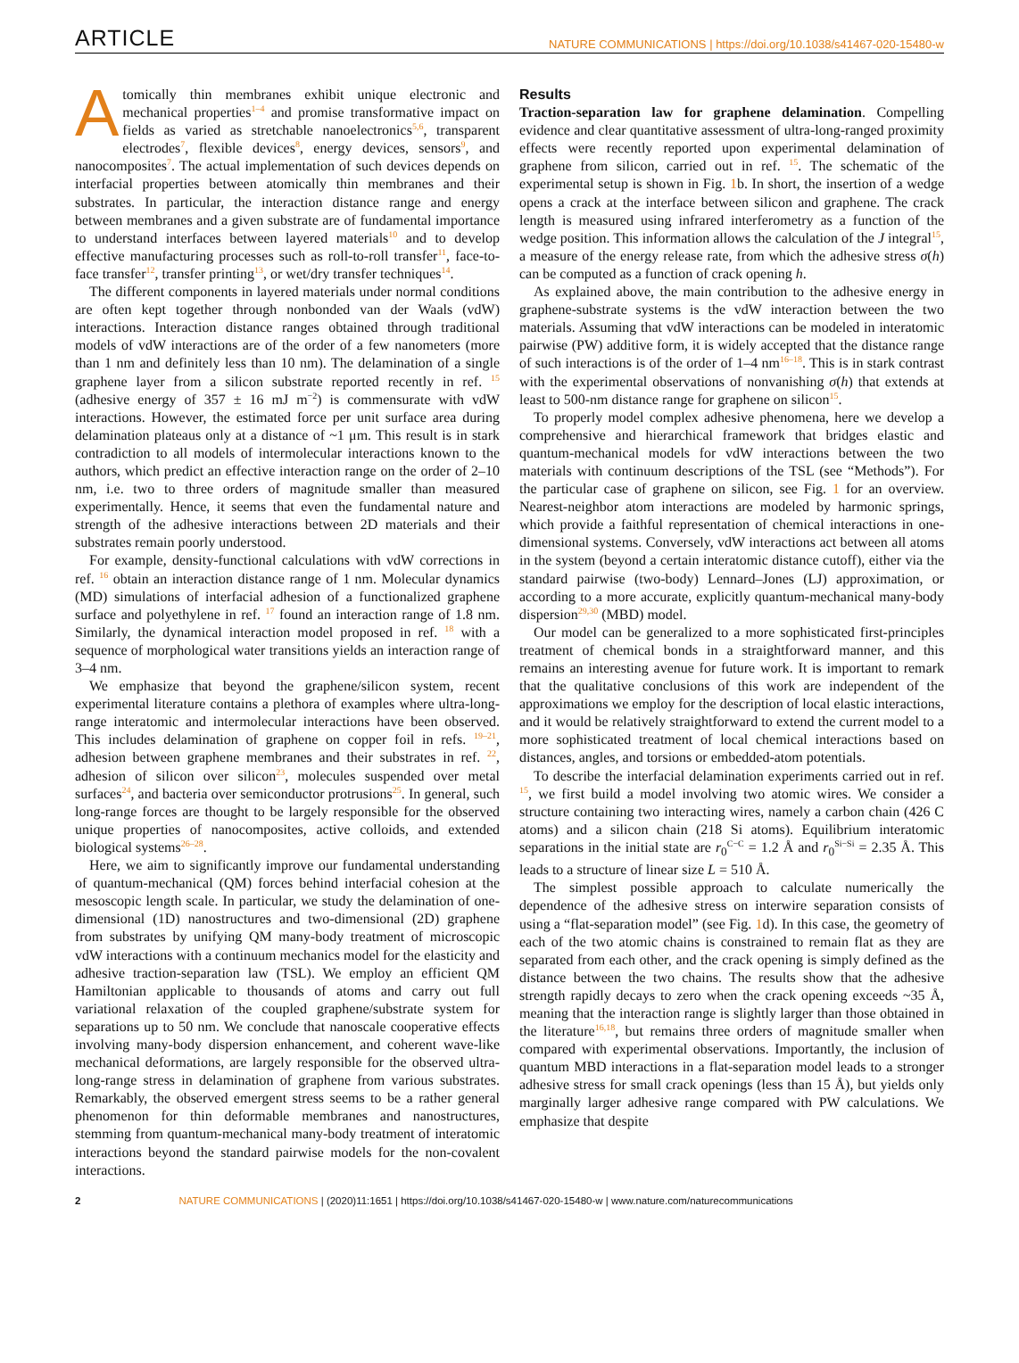ARTICLE NATURE COMMUNICATIONS | https://doi.org/10.1038/s41467-020-15480-w
Atomically thin membranes exhibit unique electronic and mechanical properties<sup>1–4</sup> and promise transformative impact on fields as varied as stretchable nanoelectronics<sup>5,6</sup>, transparent electrodes<sup>7</sup>, flexible devices<sup>8</sup>, energy devices, sensors<sup>9</sup>, and nanocomposites<sup>7</sup>. The actual implementation of such devices depends on interfacial properties between atomically thin membranes and their substrates. In particular, the interaction distance range and energy between membranes and a given substrate are of fundamental importance to understand interfaces between layered materials<sup>10</sup> and to develop effective manufacturing processes such as roll-to-roll transfer<sup>11</sup>, face-to-face transfer<sup>12</sup>, transfer printing<sup>13</sup>, or wet/dry transfer techniques<sup>14</sup>.
The different components in layered materials under normal conditions are often kept together through nonbonded van der Waals (vdW) interactions. Interaction distance ranges obtained through traditional models of vdW interactions are of the order of a few nanometers (more than 1 nm and definitely less than 10 nm). The delamination of a single graphene layer from a silicon substrate reported recently in ref. <sup>15</sup> (adhesive energy of 357 ± 16 mJ m<sup>−2</sup>) is commensurate with vdW interactions. However, the estimated force per unit surface area during delamination plateaus only at a distance of ~1 μm. This result is in stark contradiction to all models of intermolecular interactions known to the authors, which predict an effective interaction range on the order of 2–10 nm, i.e. two to three orders of magnitude smaller than measured experimentally. Hence, it seems that even the fundamental nature and strength of the adhesive interactions between 2D materials and their substrates remain poorly understood.
For example, density-functional calculations with vdW corrections in ref. <sup>16</sup> obtain an interaction distance range of 1 nm. Molecular dynamics (MD) simulations of interfacial adhesion of a functionalized graphene surface and polyethylene in ref. <sup>17</sup> found an interaction range of 1.8 nm. Similarly, the dynamical interaction model proposed in ref. <sup>18</sup> with a sequence of morphological water transitions yields an interaction range of 3–4 nm.
We emphasize that beyond the graphene/silicon system, recent experimental literature contains a plethora of examples where ultra-long-range interatomic and intermolecular interactions have been observed. This includes delamination of graphene on copper foil in refs. <sup>19–21</sup>, adhesion between graphene membranes and their substrates in ref. <sup>22</sup>, adhesion of silicon over silicon<sup>23</sup>, molecules suspended over metal surfaces<sup>24</sup>, and bacteria over semiconductor protrusions<sup>25</sup>. In general, such long-range forces are thought to be largely responsible for the observed unique properties of nanocomposites, active colloids, and extended biological systems<sup>26–28</sup>.
Here, we aim to significantly improve our fundamental understanding of quantum-mechanical (QM) forces behind interfacial cohesion at the mesoscopic length scale. In particular, we study the delamination of one-dimensional (1D) nanostructures and two-dimensional (2D) graphene from substrates by unifying QM many-body treatment of microscopic vdW interactions with a continuum mechanics model for the elasticity and adhesive traction-separation law (TSL). We employ an efficient QM Hamiltonian applicable to thousands of atoms and carry out full variational relaxation of the coupled graphene/substrate system for separations up to 50 nm. We conclude that nanoscale cooperative effects involving many-body dispersion enhancement, and coherent wave-like mechanical deformations, are largely responsible for the observed ultra-long-range stress in delamination of graphene from various substrates. Remarkably, the observed emergent stress seems to be a rather general phenomenon for thin deformable membranes and nanostructures, stemming from quantum-mechanical many-body treatment of interatomic interactions beyond the standard pairwise models for the non-covalent interactions.
Results
Traction-separation law for graphene delamination. Compelling evidence and clear quantitative assessment of ultra-long-ranged proximity effects were recently reported upon experimental delamination of graphene from silicon, carried out in ref. <sup>15</sup>. The schematic of the experimental setup is shown in Fig. 1b. In short, the insertion of a wedge opens a crack at the interface between silicon and graphene. The crack length is measured using infrared interferometry as a function of the wedge position. This information allows the calculation of the J integral<sup>15</sup>, a measure of the energy release rate, from which the adhesive stress σ(h) can be computed as a function of crack opening h.
As explained above, the main contribution to the adhesive energy in graphene-substrate systems is the vdW interaction between the two materials. Assuming that vdW interactions can be modeled in interatomic pairwise (PW) additive form, it is widely accepted that the distance range of such interactions is of the order of 1–4 nm<sup>16–18</sup>. This is in stark contrast with the experimental observations of nonvanishing σ(h) that extends at least to 500-nm distance range for graphene on silicon<sup>15</sup>.
To properly model complex adhesive phenomena, here we develop a comprehensive and hierarchical framework that bridges elastic and quantum-mechanical models for vdW interactions between the two materials with continuum descriptions of the TSL (see “Methods”). For the particular case of graphene on silicon, see Fig. 1 for an overview. Nearest-neighbor atom interactions are modeled by harmonic springs, which provide a faithful representation of chemical interactions in one-dimensional systems. Conversely, vdW interactions act between all atoms in the system (beyond a certain interatomic distance cutoff), either via the standard pairwise (two-body) Lennard–Jones (LJ) approximation, or according to a more accurate, explicitly quantum-mechanical many-body dispersion<sup>29,30</sup> (MBD) model.
Our model can be generalized to a more sophisticated first-principles treatment of chemical bonds in a straightforward manner, and this remains an interesting avenue for future work. It is important to remark that the qualitative conclusions of this work are independent of the approximations we employ for the description of local elastic interactions, and it would be relatively straightforward to extend the current model to a more sophisticated treatment of local chemical interactions based on distances, angles, and torsions or embedded-atom potentials.
To describe the interfacial delamination experiments carried out in ref. <sup>15</sup>, we first build a model involving two atomic wires. We consider a structure containing two interacting wires, namely a carbon chain (426 C atoms) and a silicon chain (218 Si atoms). Equilibrium interatomic separations in the initial state are r<sub>0</sub><sup>C−C</sup> = 1.2 Å and r<sub>0</sub><sup>Si−Si</sup> = 2.35 Å. This leads to a structure of linear size L = 510 Å.
The simplest possible approach to calculate numerically the dependence of the adhesive stress on interwire separation consists of using a “flat-separation model” (see Fig. 1d). In this case, the geometry of each of the two atomic chains is constrained to remain flat as they are separated from each other, and the crack opening is simply defined as the distance between the two chains. The results show that the adhesive strength rapidly decays to zero when the crack opening exceeds ~35 Å, meaning that the interaction range is slightly larger than those obtained in the literature<sup>16,18</sup>, but remains three orders of magnitude smaller when compared with experimental observations. Importantly, the inclusion of quantum MBD interactions in a flat-separation model leads to a stronger adhesive stress for small crack openings (less than 15 Å), but yields only marginally larger adhesive range compared with PW calculations. We emphasize that despite
2 NATURE COMMUNICATIONS | (2020)11:1651 | https://doi.org/10.1038/s41467-020-15480-w | www.nature.com/naturecommunications